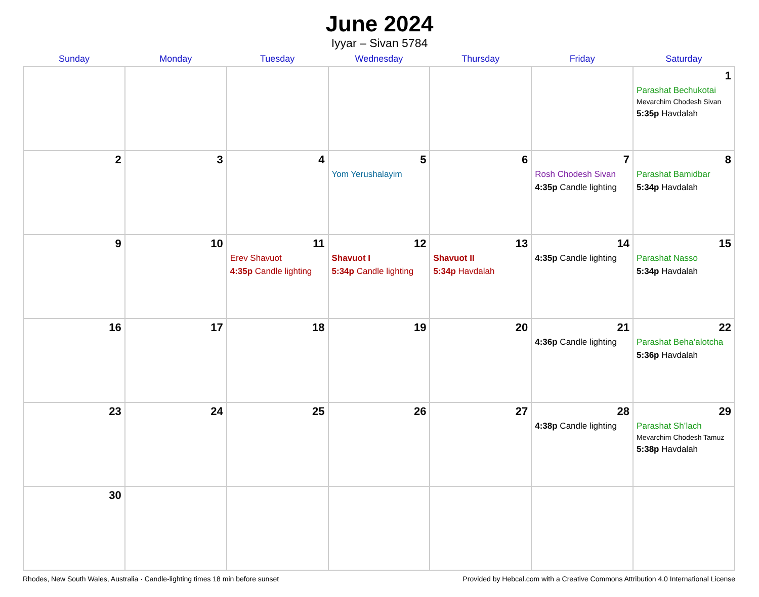June 2024
Iyyar – Sivan 5784
| Sunday | Monday | Tuesday | Wednesday | Thursday | Friday | Saturday |
| --- | --- | --- | --- | --- | --- | --- |
| | | | | | | 1 Parashat Bechukotai Mevarchim Chodesh Sivan 5:35p Havdalah |
| 2 | 3 | 4 | 5 Yom Yerushalayim | 6 | 7 Rosh Chodesh Sivan 4:35p Candle lighting | 8 Parashat Bamidbar 5:34p Havdalah |
| 9 | 10 | 11 Erev Shavuot 4:35p Candle lighting | 12 Shavuot I 5:34p Candle lighting | 13 Shavuot II 5:34p Havdalah | 14 4:35p Candle lighting | 15 Parashat Nasso 5:34p Havdalah |
| 16 | 17 | 18 | 19 | 20 | 21 4:36p Candle lighting | 22 Parashat Beha’alotcha 5:36p Havdalah |
| 23 | 24 | 25 | 26 | 27 | 28 4:38p Candle lighting | 29 Parashat Sh’lach Mevarchim Chodesh Tamuz 5:38p Havdalah |
| 30 | | | | | | |
Rhodes, New South Wales, Australia · Candle-lighting times 18 min before sunset Provided by Hebcal.com with a Creative Commons Attribution 4.0 International License